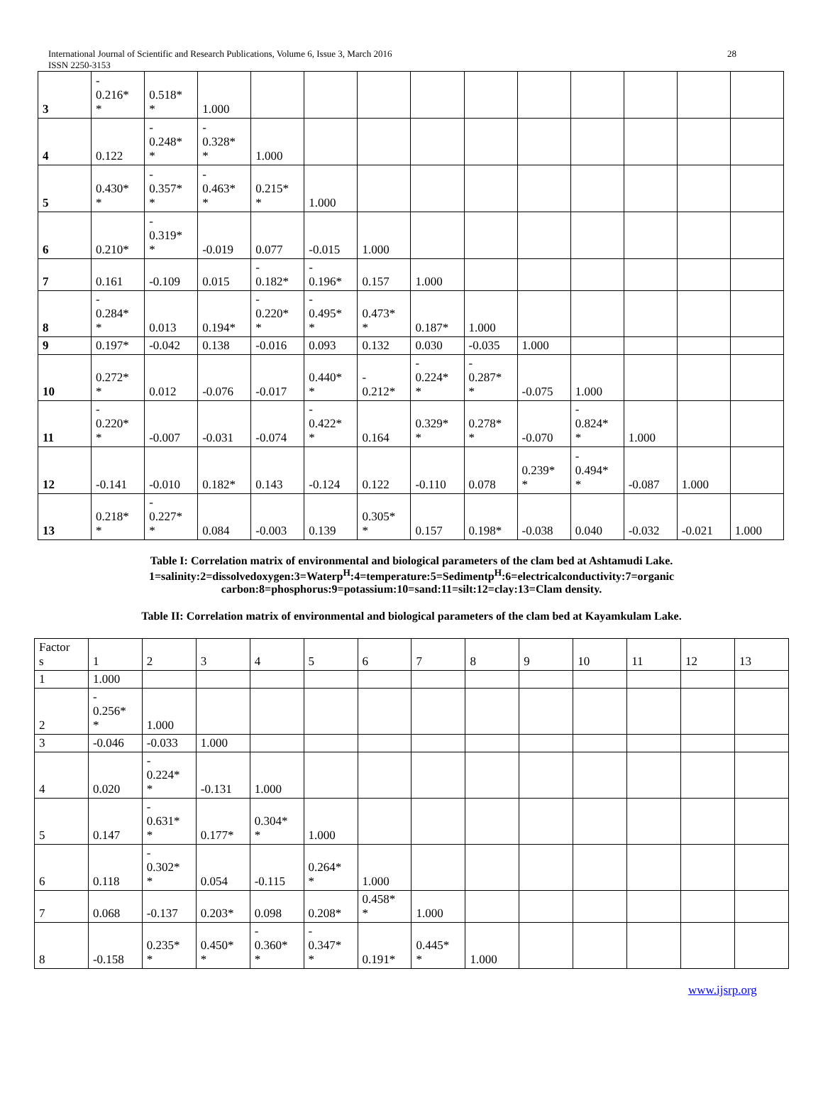International Journal of Scientific and Research Publications, Volume 6, Issue 3, March 2016 28
ISSN 2250-3153
| 3 | - 0.216* * | 0.518* * | 1.000 | | | | | | | | | | |
| 4 | 0.122 | - 0.248* * | - 0.328* * | 1.000 | | | | | | | | | |
| 5 | 0.430* * | - 0.357* * | - 0.463* * | 0.215* * | 1.000 | | | | | | | | |
| 6 | 0.210* | - 0.319* * | -0.019 | 0.077 | -0.015 | 1.000 | | | | | | | |
| 7 | 0.161 | -0.109 | 0.015 | - 0.182* | - 0.196* | 0.157 | 1.000 | | | | | | |
| 8 | - 0.284* * | 0.013 | 0.194* | - 0.220* * | - 0.495* * | 0.473* * | 0.187* | 1.000 | | | | | |
| 9 | 0.197* | -0.042 | 0.138 | -0.016 | 0.093 | 0.132 | 0.030 | -0.035 | 1.000 | | | | |
| 10 | 0.272* * | 0.012 | -0.076 | -0.017 | 0.440* * | - 0.212* | - 0.224* * | - 0.287* * | -0.075 | 1.000 | | | |
| 11 | - 0.220* * | -0.007 | -0.031 | -0.074 | - 0.422* * | 0.164 | 0.329* * | 0.278* * | -0.070 | - 0.824* * | 1.000 | | |
| 12 | -0.141 | -0.010 | 0.182* | 0.143 | -0.124 | 0.122 | -0.110 | 0.078 | 0.239* * | - 0.494* * | -0.087 | 1.000 | |
| 13 | 0.218* * | - 0.227* * | 0.084 | -0.003 | 0.139 | 0.305* * | 0.157 | 0.198* | -0.038 | 0.040 | -0.032 | -0.021 | 1.000 |
Table I: Correlation matrix of environmental and biological parameters of the clam bed at Ashtamudi Lake.
1=salinity:2=dissolvedoxygen:3=Waterp<sup>H</sup>:4=temperature:5=Sedimentp<sup>H</sup>:6=electricalconductivity:7=organic
carbon:8=phosphorus:9=potassium:10=sand:11=silt:12=clay:13=Clam density.
Table II: Correlation matrix of environmental and biological parameters of the clam bed at Kayamkulam Lake.
| Factor s | 1 | 2 | 3 | 4 | 5 | 6 | 7 | 8 | 9 | 10 | 11 | 12 | 13 |
| 1 | 1.000 | | | | | | | | | | | | |
| 2 | - 0.256* * | 1.000 | | | | | | | | | | | |
| 3 | -0.046 | -0.033 | 1.000 | | | | | | | | | | |
| 4 | 0.020 | - 0.224* * | -0.131 | 1.000 | | | | | | | | | |
| 5 | 0.147 | - 0.631* * | 0.177* | 0.304* * | 1.000 | | | | | | | | |
| 6 | 0.118 | - 0.302* * | 0.054 | -0.115 | 0.264* * | 1.000 | | | | | | | |
| 7 | 0.068 | -0.137 | 0.203* | 0.098 | 0.208* | 0.458* * | 1.000 | | | | | | |
| 8 | -0.158 | 0.235* * | 0.450* * | - 0.360* * | - 0.347* * | 0.191* | 0.445* * | 1.000 | | | | | |
www.ijsrp.org